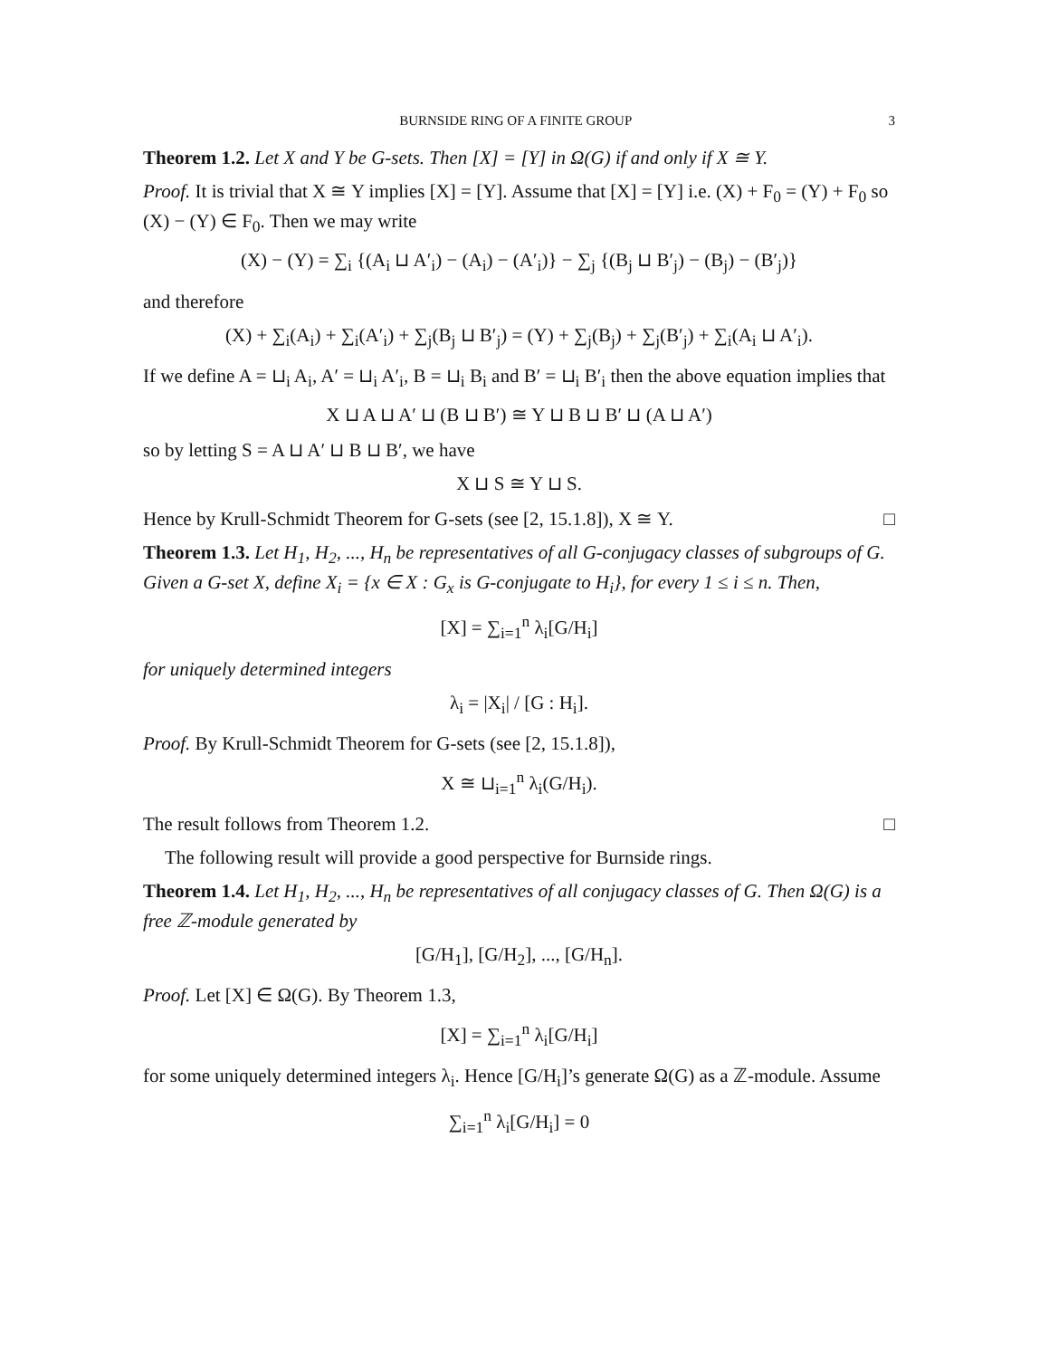BURNSIDE RING OF A FINITE GROUP 3
Theorem 1.2. Let X and Y be G-sets. Then [X] = [Y] in Ω(G) if and only if X ≅ Y.
Proof. It is trivial that X ≅ Y implies [X] = [Y]. Assume that [X] = [Y] i.e. (X) + F<sub>0</sub> = (Y) + F<sub>0</sub> so (X) − (Y) ∈ F<sub>0</sub>. Then we may write
(X) − (Y) = ∑<sub>i</sub> {(A<sub>i</sub> ⊔ A′<sub>i</sub>) − (A<sub>i</sub>) − (A′<sub>i</sub>)} − ∑<sub>j</sub> {(B<sub>j</sub> ⊔ B′<sub>j</sub>) − (B<sub>j</sub>) − (B′<sub>j</sub>)}
and therefore
(X) + ∑<sub>i</sub>(A<sub>i</sub>) + ∑<sub>i</sub>(A′<sub>i</sub>) + ∑<sub>j</sub>(B<sub>j</sub> ⊔ B′<sub>j</sub>) = (Y) + ∑<sub>j</sub>(B<sub>j</sub>) + ∑<sub>j</sub>(B′<sub>j</sub>) + ∑<sub>i</sub>(A<sub>i</sub> ⊔ A′<sub>i</sub>).
If we define A = ⊔<sub>i</sub> A<sub>i</sub>, A′ = ⊔<sub>i</sub> A′<sub>i</sub>, B = ⊔<sub>i</sub> B<sub>i</sub> and B′ = ⊔<sub>i</sub> B′<sub>i</sub> then the above equation implies that
X ⊔ A ⊔ A′ ⊔ (B ⊔ B′) ≅ Y ⊔ B ⊔ B′ ⊔ (A ⊔ A′)
so by letting S = A ⊔ A′ ⊔ B ⊔ B′, we have
X ⊔ S ≅ Y ⊔ S.
Hence by Krull-Schmidt Theorem for G-sets (see [2, 15.1.8]), X ≅ Y. □
Theorem 1.3. Let H<sub>1</sub>, H<sub>2</sub>, ..., H<sub>n</sub> be representatives of all G-conjugacy classes of subgroups of G. Given a G-set X, define X<sub>i</sub> = {x ∈ X : G<sub>x</sub> is G-conjugate to H<sub>i</sub>}, for every 1 ≤ i ≤ n. Then,
[X] = ∑<sub>i=1</sub><sup>n</sup> λ<sub>i</sub>[G/H<sub>i</sub>]
for uniquely determined integers
λ<sub>i</sub> = |X<sub>i</sub>| / [G : H<sub>i</sub>].
Proof. By Krull-Schmidt Theorem for G-sets (see [2, 15.1.8]),
X ≅ ⊔<sub>i=1</sub><sup>n</sup> λ<sub>i</sub>(G/H<sub>i</sub>).
The result follows from Theorem 1.2. □
The following result will provide a good perspective for Burnside rings.
Theorem 1.4. Let H<sub>1</sub>, H<sub>2</sub>, ..., H<sub>n</sub> be representatives of all conjugacy classes of G. Then Ω(G) is a free ℤ-module generated by
[G/H<sub>1</sub>], [G/H<sub>2</sub>], ..., [G/H<sub>n</sub>].
Proof. Let [X] ∈ Ω(G). By Theorem 1.3,
[X] = ∑<sub>i=1</sub><sup>n</sup> λ<sub>i</sub>[G/H<sub>i</sub>]
for some uniquely determined integers λ<sub>i</sub>. Hence [G/H<sub>i</sub>]’s generate Ω(G) as a ℤ-module. Assume
∑<sub>i=1</sub><sup>n</sup> λ<sub>i</sub>[G/H<sub>i</sub>] = 0